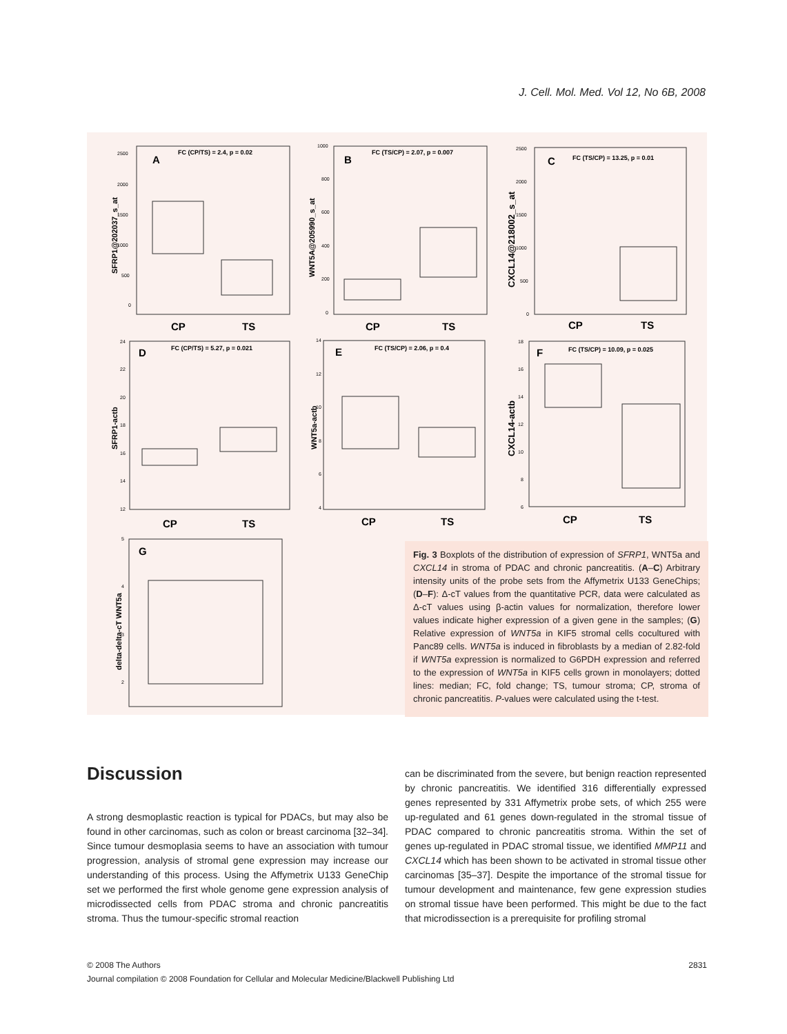J. Cell. Mol. Med. Vol 12, No 6B, 2008
A
B
C
D
E
F
G
CP
TS
CP
TS
CP
TS
CP
TS
CP
TS
CP
TS
FC (CP/TS) = 2.4, p = 0.02
FC (TS/CP) = 2.07, p = 0.007
FC (TS/CP) = 13.25, p = 0.01
FC (CP/TS) = 5.27, p = 0.021
FC (TS/CP) = 2.06, p = 0.4
FC (TS/CP) = 10.09, p = 0.025
SFRP1@202037_s_at
WNT5A@205990_s_at
CXCL14@218002_s_at
SFRP1-actb
WNT5a-actb
CXCL14-actb
delta-delta-cT WNT5a
2500
2000
1500
1000
500
0
1000
800
600
400
200
0
2500
2000
1500
1000
500
0
24
22
20
18
16
14
12
14
12
10
8
6
4
18
16
14
12
10
8
6
5
4
3
2
Fig. 3 Boxplots of the distribution of expression of SFRP1, WNT5a and CXCL14 in stroma of PDAC and chronic pancreatitis. (A–C) Arbitrary intensity units of the probe sets from the Affymetrix U133 GeneChips; (D–F): Δ-cT values from the quantitative PCR, data were calculated as Δ-cT values using β-actin values for normalization, therefore lower values indicate higher expression of a given gene in the samples; (G) Relative expression of WNT5a in KIF5 stromal cells cocultured with Panc89 cells. WNT5a is induced in fibroblasts by a median of 2.82-fold if WNT5a expression is normalized to G6PDH expression and referred to the expression of WNT5a in KIF5 cells grown in monolayers; dotted lines: median; FC, fold change; TS, tumour stroma; CP, stroma of chronic pancreatitis. P-values were calculated using the t-test.
Discussion
A strong desmoplastic reaction is typical for PDACs, but may also be found in other carcinomas, such as colon or breast carcinoma [32–34]. Since tumour desmoplasia seems to have an association with tumour progression, analysis of stromal gene expression may increase our understanding of this process. Using the Affymetrix U133 GeneChip set we performed the first whole genome gene expression analysis of microdissected cells from PDAC stroma and chronic pancreatitis stroma. Thus the tumour-specific stromal reaction
can be discriminated from the severe, but benign reaction represented by chronic pancreatitis. We identified 316 differentially expressed genes represented by 331 Affymetrix probe sets, of which 255 were up-regulated and 61 genes down-regulated in the stromal tissue of PDAC compared to chronic pancreatitis stroma. Within the set of genes up-regulated in PDAC stromal tissue, we identified MMP11 and CXCL14 which has been shown to be activated in stromal tissue other carcinomas [35–37]. Despite the importance of the stromal tissue for tumour development and maintenance, few gene expression studies on stromal tissue have been performed. This might be due to the fact that microdissection is a prerequisite for profiling stromal
© 2008 The Authors 2831
Journal compilation © 2008 Foundation for Cellular and Molecular Medicine/Blackwell Publishing Ltd